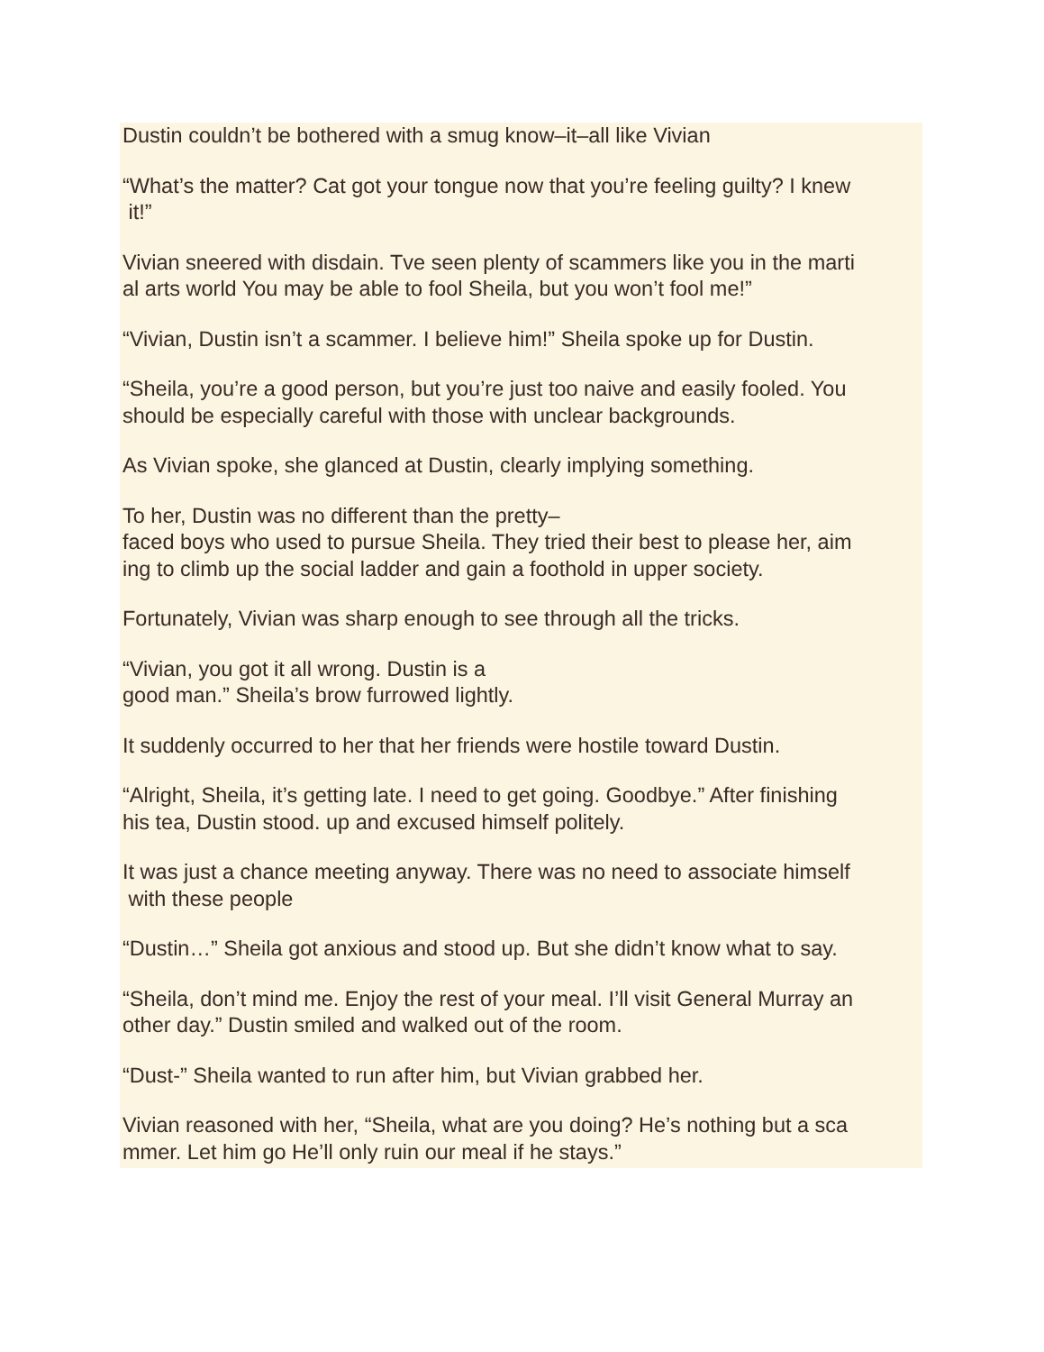Dustin couldn’t be bothered with a smug know–it–all like Vivian
“What’s the matter? Cat got your tongue now that you’re feeling guilty? I knew
it!”
Vivian sneered with disdain. Tve seen plenty of scammers like you in the marti
al arts world You may be able to fool Sheila, but you won’t fool me!”
“Vivian, Dustin isn’t a scammer. I believe him!” Sheila spoke up for Dustin.
“Sheila, you’re a good person, but you’re just too naive and easily fooled. You
should be especially careful with those with unclear backgrounds.
As Vivian spoke, she glanced at Dustin, clearly implying something.
To her, Dustin was no different than the pretty–
faced boys who used to pursue Sheila. They tried their best to please her, aim
ing to climb up the social ladder and gain a foothold in upper society.
Fortunately, Vivian was sharp enough to see through all the tricks.
“Vivian, you got it all wrong. Dustin is a
good man.” Sheila’s brow furrowed lightly.
It suddenly occurred to her that her friends were hostile toward Dustin.
“Alright, Sheila, it’s getting late. I need to get going. Goodbye.” After finishing
his tea, Dustin stood. up and excused himself politely.
It was just a chance meeting anyway. There was no need to associate himself
with these people
“Dustin…” Sheila got anxious and stood up. But she didn’t know what to say.
“Sheila, don’t mind me. Enjoy the rest of your meal. I’ll visit General Murray an
other day.” Dustin smiled and walked out of the room.
“Dust-” Sheila wanted to run after him, but Vivian grabbed her.
Vivian reasoned with her, “Sheila, what are you doing? He’s nothing but a sca
mmer. Let him go He’ll only ruin our meal if he stays.”